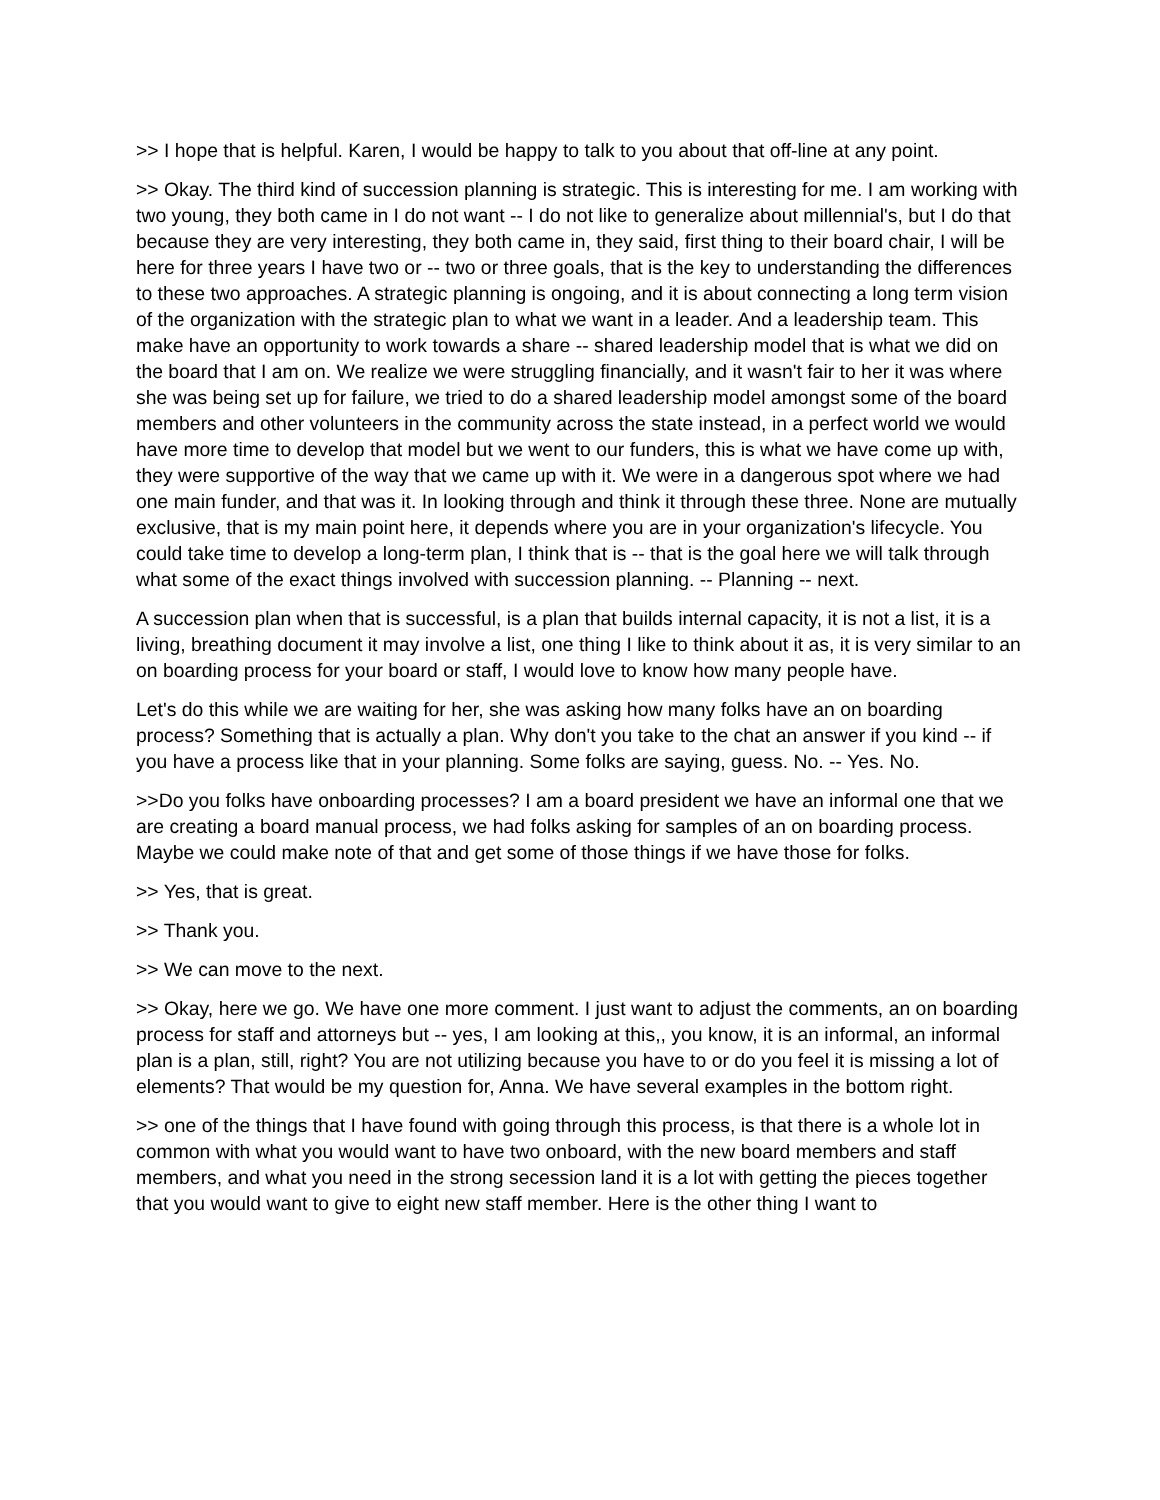>> I hope that is helpful. Karen, I would be happy to talk to you about that off-line at any point.
>> Okay. The third kind of succession planning is strategic. This is interesting for me. I am working with two young, they both came in I do not want -- I do not like to generalize about millennial's, but I do that because they are very interesting, they both came in, they said, first thing to their board chair, I will be here for three years I have two or -- two or three goals, that is the key to understanding the differences to these two approaches. A strategic planning is ongoing, and it is about connecting a long term vision of the organization with the strategic plan to what we want in a leader. And a leadership team. This make have an opportunity to work towards a share -- shared leadership model that is what we did on the board that I am on. We realize we were struggling financially, and it wasn't fair to her it was where she was being set up for failure, we tried to do a shared leadership model amongst some of the board members and other volunteers in the community across the state instead, in a perfect world we would have more time to develop that model but we went to our funders, this is what we have come up with, they were supportive of the way that we came up with it. We were in a dangerous spot where we had one main funder, and that was it. In looking through and think it through these three. None are mutually exclusive, that is my main point here, it depends where you are in your organization's lifecycle. You could take time to develop a long-term plan, I think that is -- that is the goal here we will talk through what some of the exact things involved with succession planning. -- Planning -- next.
A succession plan when that is successful, is a plan that builds internal capacity, it is not a list, it is a living, breathing document it may involve a list, one thing I like to think about it as, it is very similar to an on boarding process for your board or staff, I would love to know how many people have.
Let's do this while we are waiting for her, she was asking how many folks have an on boarding process? Something that is actually a plan. Why don't you take to the chat an answer if you kind -- if you have a process like that in your planning. Some folks are saying, guess. No. -- Yes. No.
>>Do you folks have onboarding processes? I am a board president we have an informal one that we are creating a board manual process, we had folks asking for samples of an on boarding process. Maybe we could make note of that and get some of those things if we have those for folks.
>> Yes, that is great.
>> Thank you.
>> We can move to the next.
>> Okay, here we go. We have one more comment. I just want to adjust the comments, an on boarding process for staff and attorneys but -- yes, I am looking at this,, you know, it is an informal, an informal plan is a plan, still, right? You are not utilizing because you have to or do you feel it is missing a lot of elements? That would be my question for, Anna. We have several examples in the bottom right.
>> one of the things that I have found with going through this process, is that there is a whole lot in common with what you would want to have two onboard, with the new board members and staff members, and what you need in the strong secession land it is a lot with getting the pieces together that you would want to give to eight new staff member. Here is the other thing I want to